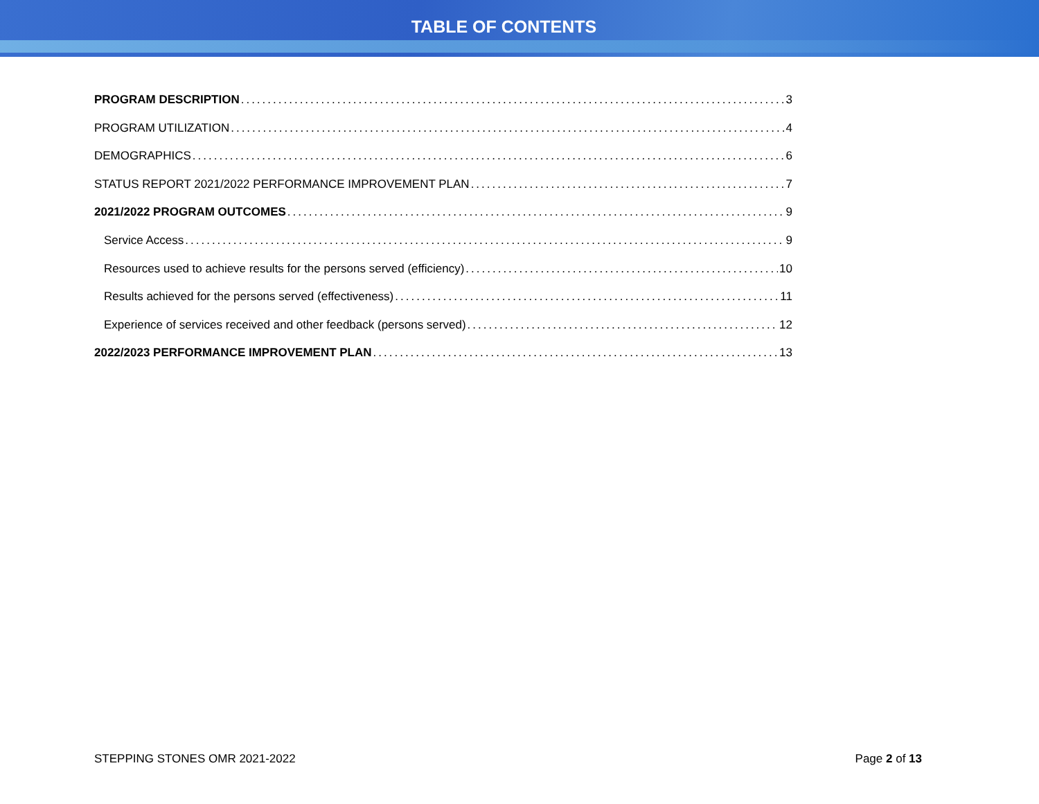TABLE OF CONTENTS
PROGRAM DESCRIPTION 3
PROGRAM UTILIZATION 4
DEMOGRAPHICS 6
STATUS REPORT 2021/2022 PERFORMANCE IMPROVEMENT PLAN 7
2021/2022 PROGRAM OUTCOMES 9
Service Access 9
Resources used to achieve results for the persons served (efficiency) 10
Results achieved for the persons served (effectiveness) 11
Experience of services received and other feedback (persons served) 12
2022/2023 PERFORMANCE IMPROVEMENT PLAN 13
STEPPING STONES OMR 2021-2022 Page 2 of 13